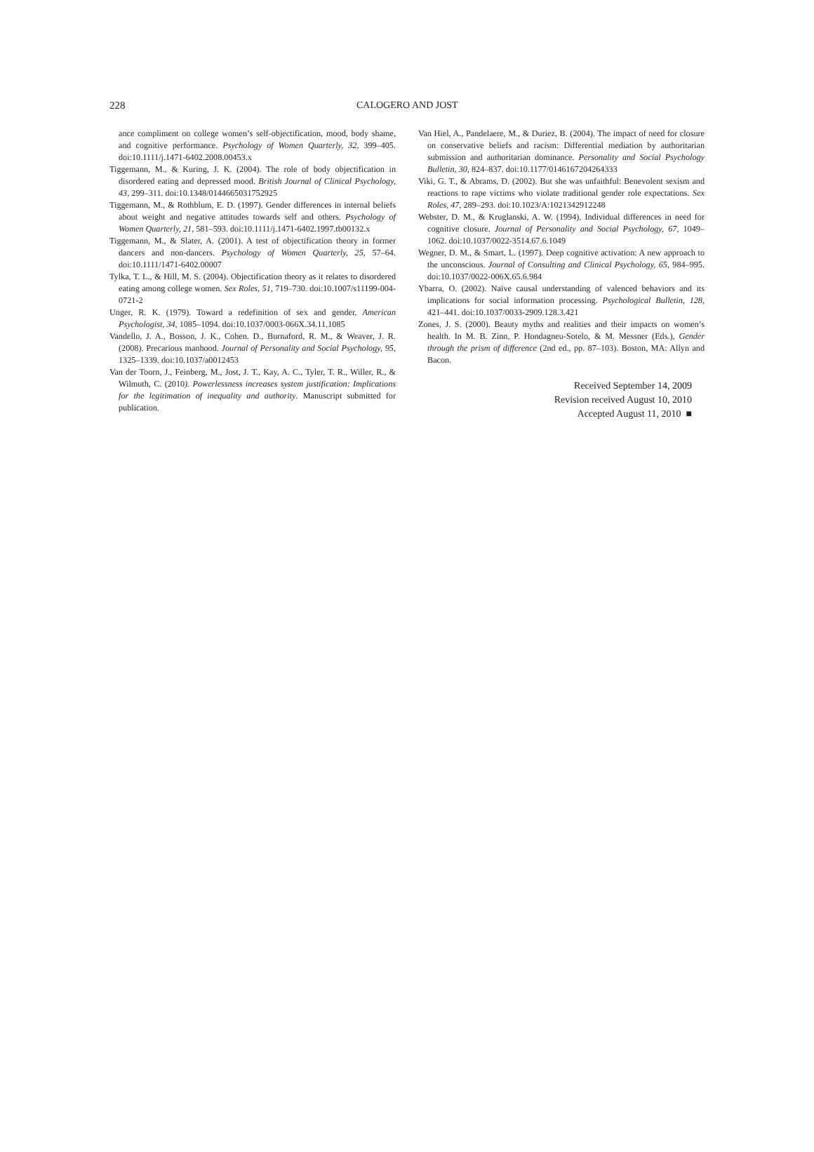228 CALOGERO AND JOST
ance compliment on college women’s self-objectification, mood, body shame, and cognitive performance. Psychology of Women Quarterly, 32, 399–405. doi:10.1111/j.1471-6402.2008.00453.x
Tiggemann, M., & Kuring, J. K. (2004). The role of body objectification in disordered eating and depressed mood. British Journal of Clinical Psychology, 43, 299–311. doi:10.1348/0144665031752925
Tiggemann, M., & Rothblum, E. D. (1997). Gender differences in internal beliefs about weight and negative attitudes towards self and others. Psychology of Women Quarterly, 21, 581–593. doi:10.1111/j.1471-6402.1997.tb00132.x
Tiggemann, M., & Slater, A. (2001). A test of objectification theory in former dancers and non-dancers. Psychology of Women Quarterly, 25, 57–64. doi:10.1111/1471-6402.00007
Tylka, T. L., & Hill, M. S. (2004). Objectification theory as it relates to disordered eating among college women. Sex Roles, 51, 719–730. doi:10.1007/s11199-004-0721-2
Unger, R. K. (1979). Toward a redefinition of sex and gender. American Psychologist, 34, 1085–1094. doi:10.1037/0003-066X.34.11.1085
Vandello, J. A., Bosson, J. K., Cohen. D., Burnaford, R. M., & Weaver, J. R. (2008). Precarious manhood. Journal of Personality and Social Psychology, 95, 1325–1339. doi:10.1037/a0012453
Van der Toorn, J., Feinberg, M., Jost, J. T., Kay, A. C., Tyler, T. R., Willer, R., & Wilmuth, C. (2010). Powerlessness increases system justification: Implications for the legitimation of inequality and authority. Manuscript submitted for publication.
Van Hiel, A., Pandelaere, M., & Duriez, B. (2004). The impact of need for closure on conservative beliefs and racism: Differential mediation by authoritarian submission and authoritarian dominance. Personality and Social Psychology Bulletin, 30, 824–837. doi:10.1177/0146167204264333
Viki, G. T., & Abrams, D. (2002). But she was unfaithful: Benevolent sexism and reactions to rape victims who violate traditional gender role expectations. Sex Roles, 47, 289–293. doi:10.1023/A:1021342912248
Webster, D. M., & Kruglanski, A. W. (1994). Individual differences in need for cognitive closure. Journal of Personality and Social Psychology, 67, 1049–1062. doi:10.1037/0022-3514.67.6.1049
Wegner, D. M., & Smart, L. (1997). Deep cognitive activation: A new approach to the unconscious. Journal of Consulting and Clinical Psychology, 65, 984–995. doi:10.1037/0022-006X.65.6.984
Ybarra, O. (2002). Naïve causal understanding of valenced behaviors and its implications for social information processing. Psychological Bulletin, 128, 421–441. doi:10.1037/0033-2909.128.3.421
Zones, J. S. (2000). Beauty myths and realities and their impacts on women’s health. In M. B. Zinn, P. Hondagneu-Sotelo, & M. Messner (Eds.), Gender through the prism of difference (2nd ed., pp. 87–103). Boston, MA: Allyn and Bacon.
Received September 14, 2009
Revision received August 10, 2010
Accepted August 11, 2010 ■